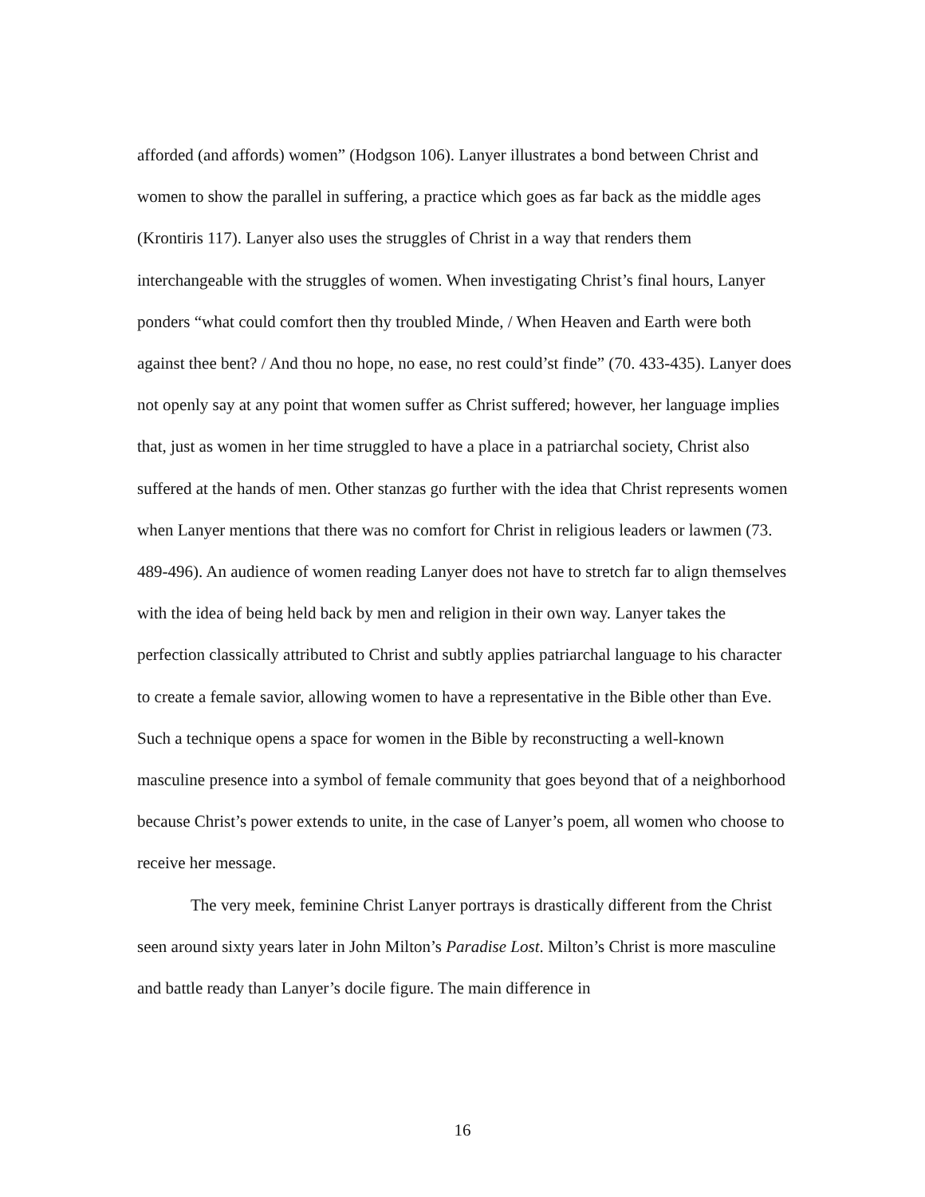afforded (and affords) women” (Hodgson 106). Lanyer illustrates a bond between Christ and women to show the parallel in suffering, a practice which goes as far back as the middle ages (Krontiris 117). Lanyer also uses the struggles of Christ in a way that renders them interchangeable with the struggles of women. When investigating Christ’s final hours, Lanyer ponders “what could comfort then thy troubled Minde, / When Heaven and Earth were both against thee bent? / And thou no hope, no ease, no rest could’st finde” (70. 433-435). Lanyer does not openly say at any point that women suffer as Christ suffered; however, her language implies that, just as women in her time struggled to have a place in a patriarchal society, Christ also suffered at the hands of men. Other stanzas go further with the idea that Christ represents women when Lanyer mentions that there was no comfort for Christ in religious leaders or lawmen (73. 489-496). An audience of women reading Lanyer does not have to stretch far to align themselves with the idea of being held back by men and religion in their own way. Lanyer takes the perfection classically attributed to Christ and subtly applies patriarchal language to his character to create a female savior, allowing women to have a representative in the Bible other than Eve. Such a technique opens a space for women in the Bible by reconstructing a well-known masculine presence into a symbol of female community that goes beyond that of a neighborhood because Christ’s power extends to unite, in the case of Lanyer’s poem, all women who choose to receive her message.
The very meek, feminine Christ Lanyer portrays is drastically different from the Christ seen around sixty years later in John Milton’s Paradise Lost. Milton’s Christ is more masculine and battle ready than Lanyer’s docile figure. The main difference in
16